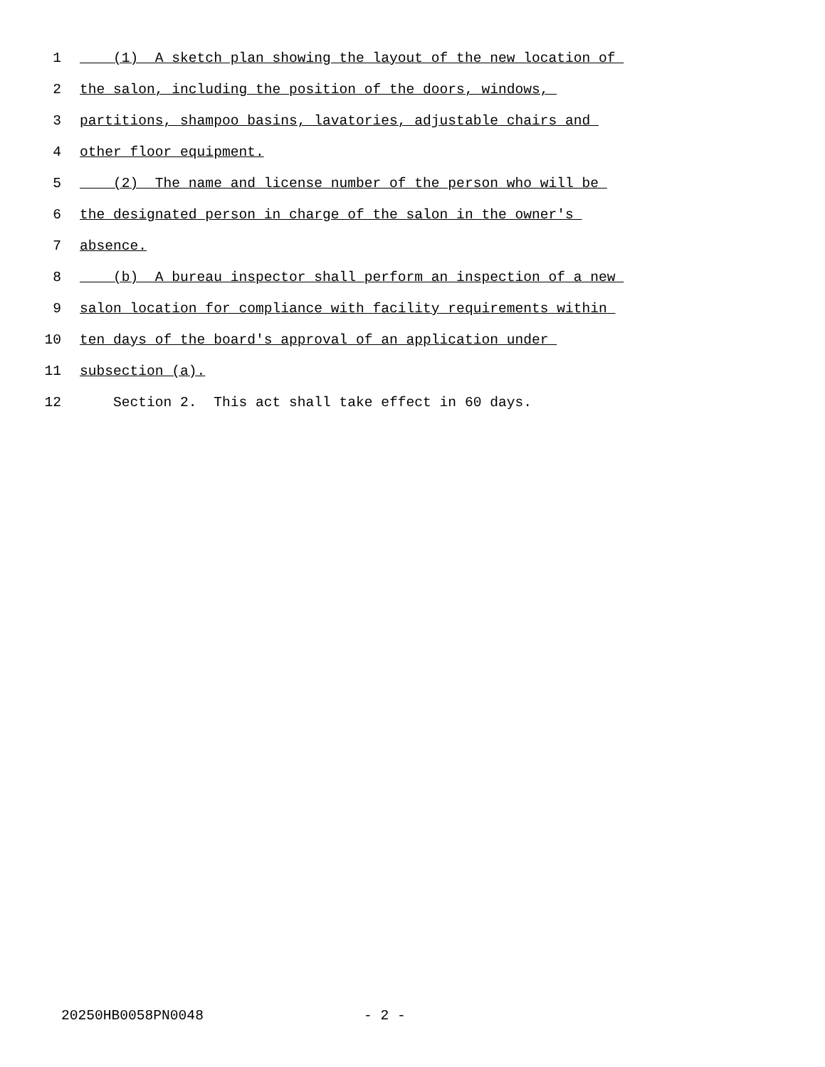1 (1) A sketch plan showing the layout of the new location of
2 the salon, including the position of the doors, windows,
3 partitions, shampoo basins, lavatories, adjustable chairs and
4 other floor equipment.
5 (2) The name and license number of the person who will be
6 the designated person in charge of the salon in the owner's
7 absence.
8 (b) A bureau inspector shall perform an inspection of a new
9 salon location for compliance with facility requirements within
10 ten days of the board's approval of an application under
11 subsection (a).
12 Section 2. This act shall take effect in 60 days.
20250HB0058PN0048 - 2 -